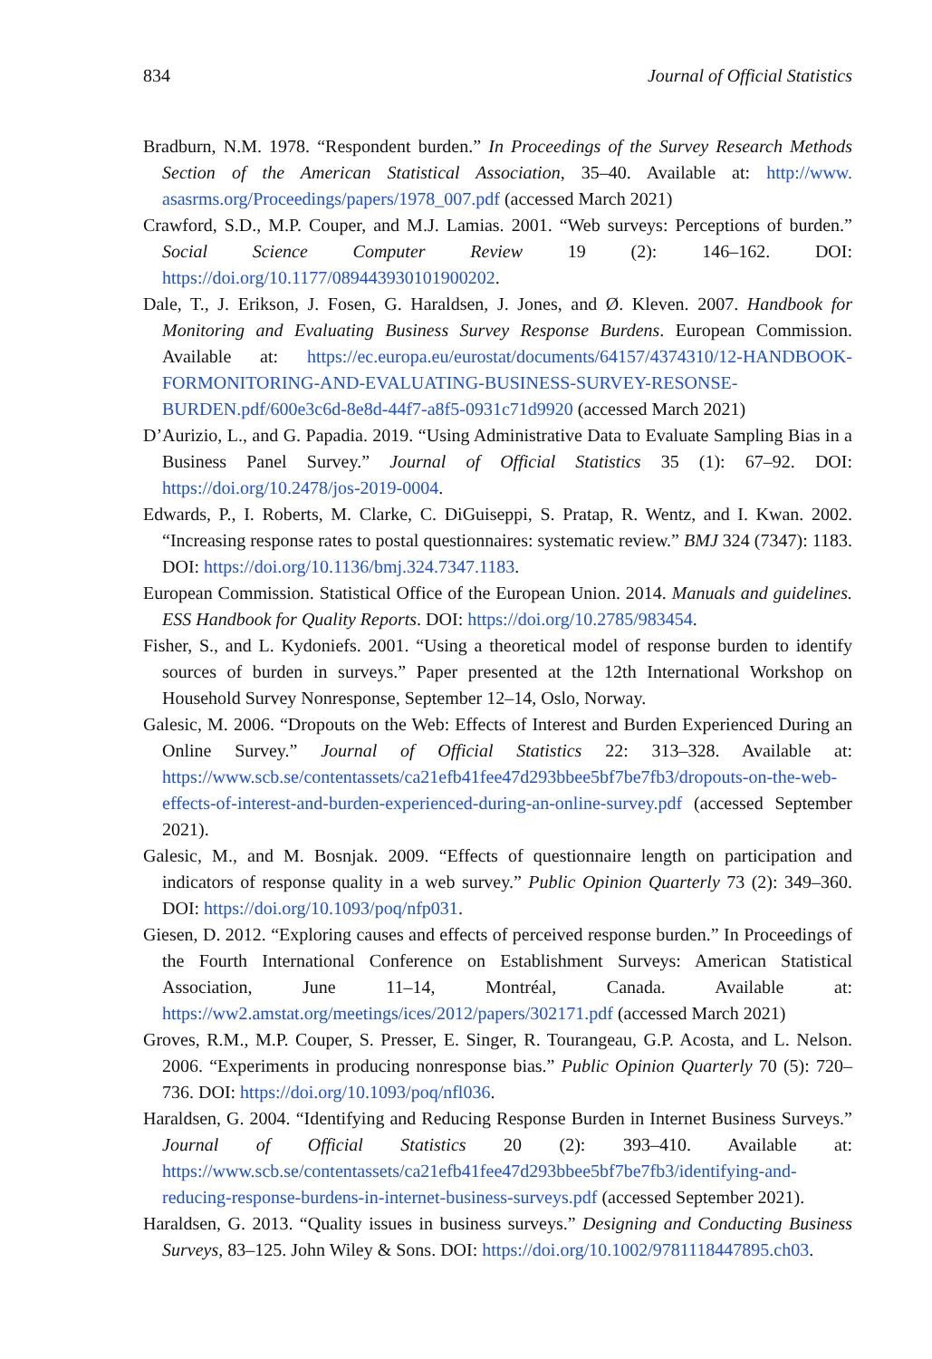834 Journal of Official Statistics
Bradburn, N.M. 1978. “Respondent burden.” In Proceedings of the Survey Research Methods Section of the American Statistical Association, 35–40. Available at: http://www. asasrms.org/Proceedings/papers/1978_007.pdf (accessed March 2021)
Crawford, S.D., M.P. Couper, and M.J. Lamias. 2001. “Web surveys: Perceptions of burden.” Social Science Computer Review 19 (2): 146–162. DOI: https://doi.org/10.1177/089443930101900202.
Dale, T., J. Erikson, J. Fosen, G. Haraldsen, J. Jones, and Ø. Kleven. 2007. Handbook for Monitoring and Evaluating Business Survey Response Burdens. European Commission. Available at: https://ec.europa.eu/eurostat/documents/64157/4374310/12-HANDBOOK-FORMONITORING-AND-EVALUATING-BUSINESS-SURVEY-RESONSE-BURDEN.pdf/600e3c6d-8e8d-44f7-a8f5-0931c71d9920 (accessed March 2021)
D’Aurizio, L., and G. Papadia. 2019. “Using Administrative Data to Evaluate Sampling Bias in a Business Panel Survey.” Journal of Official Statistics 35 (1): 67–92. DOI: https://doi.org/10.2478/jos-2019-0004.
Edwards, P., I. Roberts, M. Clarke, C. DiGuiseppi, S. Pratap, R. Wentz, and I. Kwan. 2002. “Increasing response rates to postal questionnaires: systematic review.” BMJ 324 (7347): 1183. DOI: https://doi.org/10.1136/bmj.324.7347.1183.
European Commission. Statistical Office of the European Union. 2014. Manuals and guidelines. ESS Handbook for Quality Reports. DOI: https://doi.org/10.2785/983454.
Fisher, S., and L. Kydoniefs. 2001. “Using a theoretical model of response burden to identify sources of burden in surveys.” Paper presented at the 12th International Workshop on Household Survey Nonresponse, September 12–14, Oslo, Norway.
Galesic, M. 2006. “Dropouts on the Web: Effects of Interest and Burden Experienced During an Online Survey.” Journal of Official Statistics 22: 313–328. Available at: https://www.scb.se/contentassets/ca21efb41fee47d293bbee5bf7be7fb3/dropouts-on-the-web-effects-of-interest-and-burden-experienced-during-an-online-survey.pdf (accessed September 2021).
Galesic, M., and M. Bosnjak. 2009. “Effects of questionnaire length on participation and indicators of response quality in a web survey.” Public Opinion Quarterly 73 (2): 349–360. DOI: https://doi.org/10.1093/poq/nfp031.
Giesen, D. 2012. “Exploring causes and effects of perceived response burden.” In Proceedings of the Fourth International Conference on Establishment Surveys: American Statistical Association, June 11–14, Montréal, Canada. Available at: https://ww2.amstat.org/meetings/ices/2012/papers/302171.pdf (accessed March 2021)
Groves, R.M., M.P. Couper, S. Presser, E. Singer, R. Tourangeau, G.P. Acosta, and L. Nelson. 2006. “Experiments in producing nonresponse bias.” Public Opinion Quarterly 70 (5): 720–736. DOI: https://doi.org/10.1093/poq/nfl036.
Haraldsen, G. 2004. “Identifying and Reducing Response Burden in Internet Business Surveys.” Journal of Official Statistics 20 (2): 393–410. Available at: https://www.scb.se/contentassets/ca21efb41fee47d293bbee5bf7be7fb3/identifying-and-reducing-response-burdens-in-internet-business-surveys.pdf (accessed September 2021).
Haraldsen, G. 2013. “Quality issues in business surveys.” Designing and Conducting Business Surveys, 83–125. John Wiley & Sons. DOI: https://doi.org/10.1002/9781118447895.ch03.